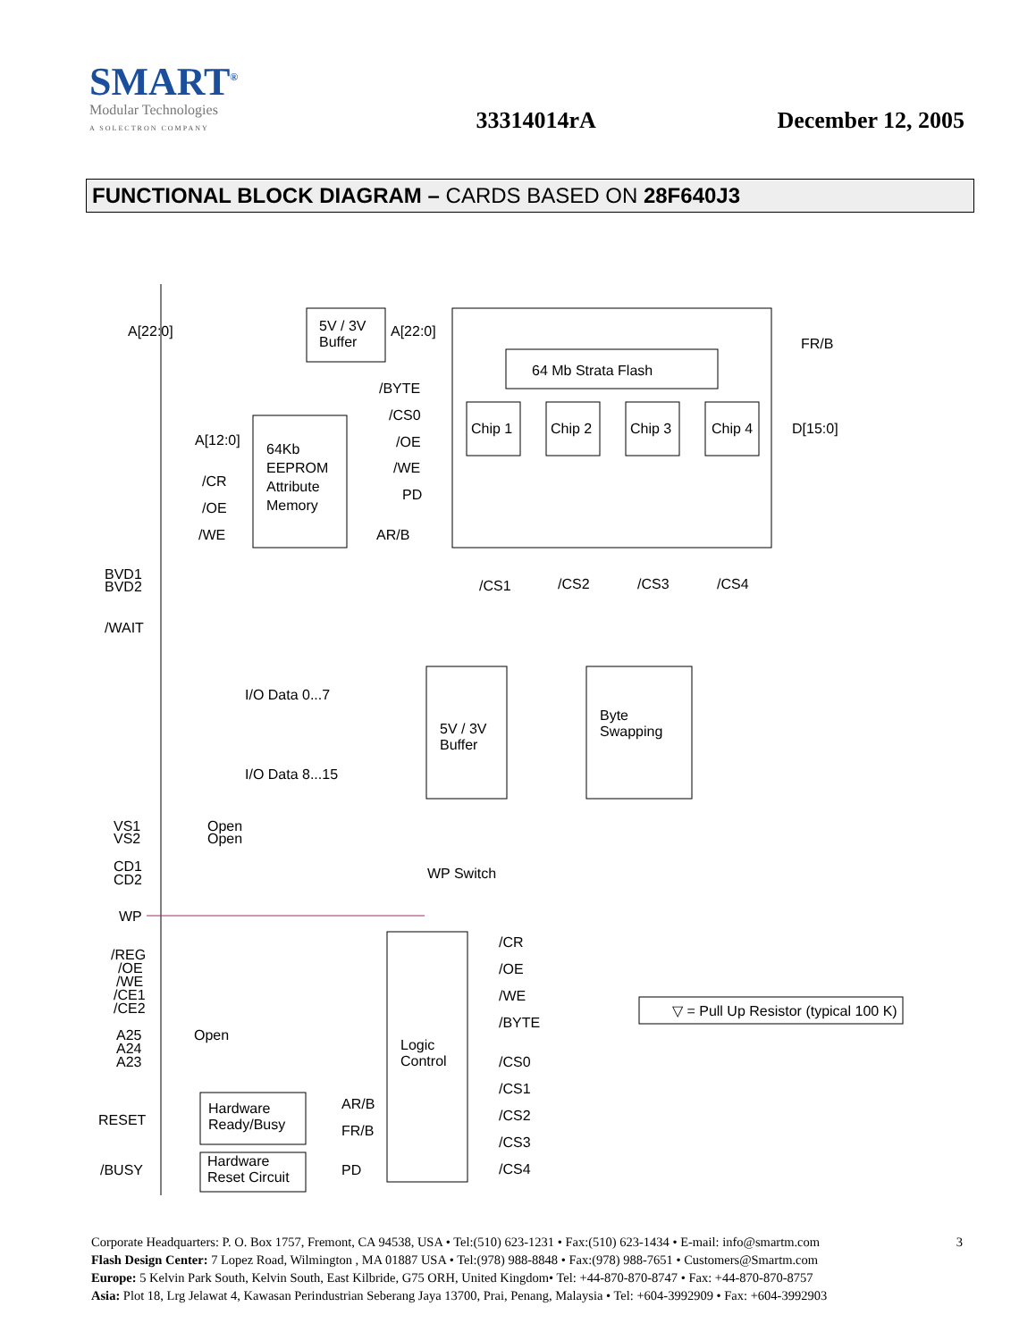SMART<sup>®</sup>
Modular Technologies
A SOLECTRON COMPANY
33314014rA
December 12, 2005
FUNCTIONAL BLOCK DIAGRAM – CARDS BASED ON 28F640J3
A[22:0]
5V / 3V
Buffer
A[22:0]
FR/B
64 Mb Strata Flash
Chip 1
Chip 2
Chip 3
Chip 4
D[15:0]
/BYTE
/CS0
/OE
/WE
PD
A[12:0]
64Kb
EEPROM
Attribute
Memory
/CR
/OE
/WE
AR/B
/CS1
/CS2
/CS3
/CS4
BVD1
BVD2
/WAIT
I/O Data 0...7
I/O Data 8...15
5V / 3V
Buffer
Byte
Swapping
VS1
VS2
Open
Open
CD1
CD2
WP Switch
WP
/REG
/OE
/WE
/CE1
/CE2
A25
A24
A23
Open
Logic
Control
/CR
/OE
/WE
/BYTE
/CS0
/CS1
/CS2
/CS3
/CS4
RESET
Hardware
Ready/Busy
AR/B
FR/B
/BUSY
Hardware
Reset Circuit
PD
▽ = Pull Up Resistor (typical 100 K)
3 Corporate Headquarters: P. O. Box 1757, Fremont, CA 94538, USA • Tel:(510) 623-1231 • Fax:(510) 623-1434 • E-mail: info@smartm.com
Flash Design Center: 7 Lopez Road, Wilmington , MA 01887 USA • Tel:(978) 988-8848 • Fax:(978) 988-7651 • Customers@Smartm.com
Europe: 5 Kelvin Park South, Kelvin South, East Kilbride, G75 ORH, United Kingdom• Tel: +44-870-870-8747 • Fax: +44-870-870-8757
Asia: Plot 18, Lrg Jelawat 4, Kawasan Perindustrian Seberang Jaya 13700, Prai, Penang, Malaysia • Tel: +604-3992909 • Fax: +604-3992903